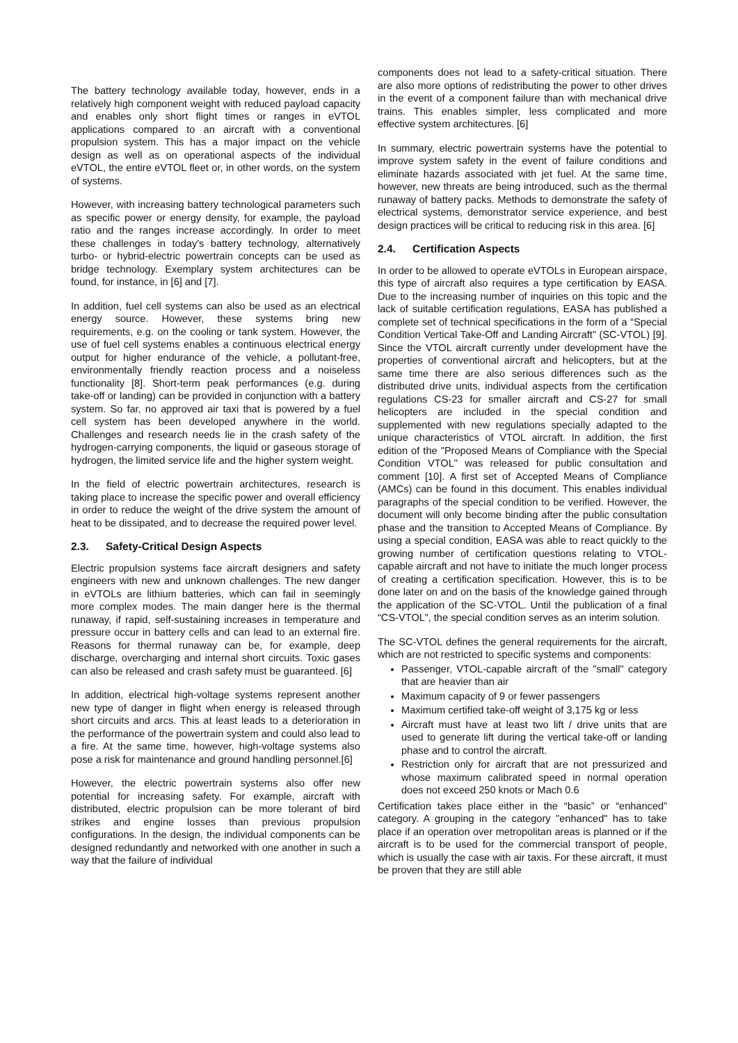The battery technology available today, however, ends in a relatively high component weight with reduced payload capacity and enables only short flight times or ranges in eVTOL applications compared to an aircraft with a conventional propulsion system. This has a major impact on the vehicle design as well as on operational aspects of the individual eVTOL, the entire eVTOL fleet or, in other words, on the system of systems.
However, with increasing battery technological parameters such as specific power or energy density, for example, the payload ratio and the ranges increase accordingly. In order to meet these challenges in today's battery technology, alternatively turbo- or hybrid-electric powertrain concepts can be used as bridge technology. Exemplary system architectures can be found, for instance, in [6] and [7].
In addition, fuel cell systems can also be used as an electrical energy source. However, these systems bring new requirements, e.g. on the cooling or tank system. However, the use of fuel cell systems enables a continuous electrical energy output for higher endurance of the vehicle, a pollutant-free, environmentally friendly reaction process and a noiseless functionality [8]. Short-term peak performances (e.g. during take-off or landing) can be provided in conjunction with a battery system. So far, no approved air taxi that is powered by a fuel cell system has been developed anywhere in the world. Challenges and research needs lie in the crash safety of the hydrogen-carrying components, the liquid or gaseous storage of hydrogen, the limited service life and the higher system weight.
In the field of electric powertrain architectures, research is taking place to increase the specific power and overall efficiency in order to reduce the weight of the drive system the amount of heat to be dissipated, and to decrease the required power level.
2.3. Safety-Critical Design Aspects
Electric propulsion systems face aircraft designers and safety engineers with new and unknown challenges. The new danger in eVTOLs are lithium batteries, which can fail in seemingly more complex modes. The main danger here is the thermal runaway, if rapid, self-sustaining increases in temperature and pressure occur in battery cells and can lead to an external fire. Reasons for thermal runaway can be, for example, deep discharge, overcharging and internal short circuits. Toxic gases can also be released and crash safety must be guaranteed. [6]
In addition, electrical high-voltage systems represent another new type of danger in flight when energy is released through short circuits and arcs. This at least leads to a deterioration in the performance of the powertrain system and could also lead to a fire. At the same time, however, high-voltage systems also pose a risk for maintenance and ground handling personnel.[6]
However, the electric powertrain systems also offer new potential for increasing safety. For example, aircraft with distributed, electric propulsion can be more tolerant of bird strikes and engine losses than previous propulsion configurations. In the design, the individual components can be designed redundantly and networked with one another in such a way that the failure of individual
components does not lead to a safety-critical situation. There are also more options of redistributing the power to other drives in the event of a component failure than with mechanical drive trains. This enables simpler, less complicated and more effective system architectures. [6]
In summary, electric powertrain systems have the potential to improve system safety in the event of failure conditions and eliminate hazards associated with jet fuel. At the same time, however, new threats are being introduced, such as the thermal runaway of battery packs. Methods to demonstrate the safety of electrical systems, demonstrator service experience, and best design practices will be critical to reducing risk in this area. [6]
2.4. Certification Aspects
In order to be allowed to operate eVTOLs in European airspace, this type of aircraft also requires a type certification by EASA. Due to the increasing number of inquiries on this topic and the lack of suitable certification regulations, EASA has published a complete set of technical specifications in the form of a “Special Condition Vertical Take-Off and Landing Aircraft” (SC-VTOL) [9]. Since the VTOL aircraft currently under development have the properties of conventional aircraft and helicopters, but at the same time there are also serious differences such as the distributed drive units, individual aspects from the certification regulations CS-23 for smaller aircraft and CS-27 for small helicopters are included in the special condition and supplemented with new regulations specially adapted to the unique characteristics of VTOL aircraft. In addition, the first edition of the "Proposed Means of Compliance with the Special Condition VTOL" was released for public consultation and comment [10]. A first set of Accepted Means of Compliance (AMCs) can be found in this document. This enables individual paragraphs of the special condition to be verified. However, the document will only become binding after the public consultation phase and the transition to Accepted Means of Compliance. By using a special condition, EASA was able to react quickly to the growing number of certification questions relating to VTOL-capable aircraft and not have to initiate the much longer process of creating a certification specification. However, this is to be done later on and on the basis of the knowledge gained through the application of the SC-VTOL. Until the publication of a final “CS-VTOL”, the special condition serves as an interim solution.
The SC-VTOL defines the general requirements for the aircraft, which are not restricted to specific systems and components:
Passenger, VTOL-capable aircraft of the "small" category that are heavier than air
Maximum capacity of 9 or fewer passengers
Maximum certified take-off weight of 3,175 kg or less
Aircraft must have at least two lift / drive units that are used to generate lift during the vertical take-off or landing phase and to control the aircraft.
Restriction only for aircraft that are not pressurized and whose maximum calibrated speed in normal operation does not exceed 250 knots or Mach 0.6
Certification takes place either in the “basic” or “enhanced” category. A grouping in the category "enhanced" has to take place if an operation over metropolitan areas is planned or if the aircraft is to be used for the commercial transport of people, which is usually the case with air taxis. For these aircraft, it must be proven that they are still able